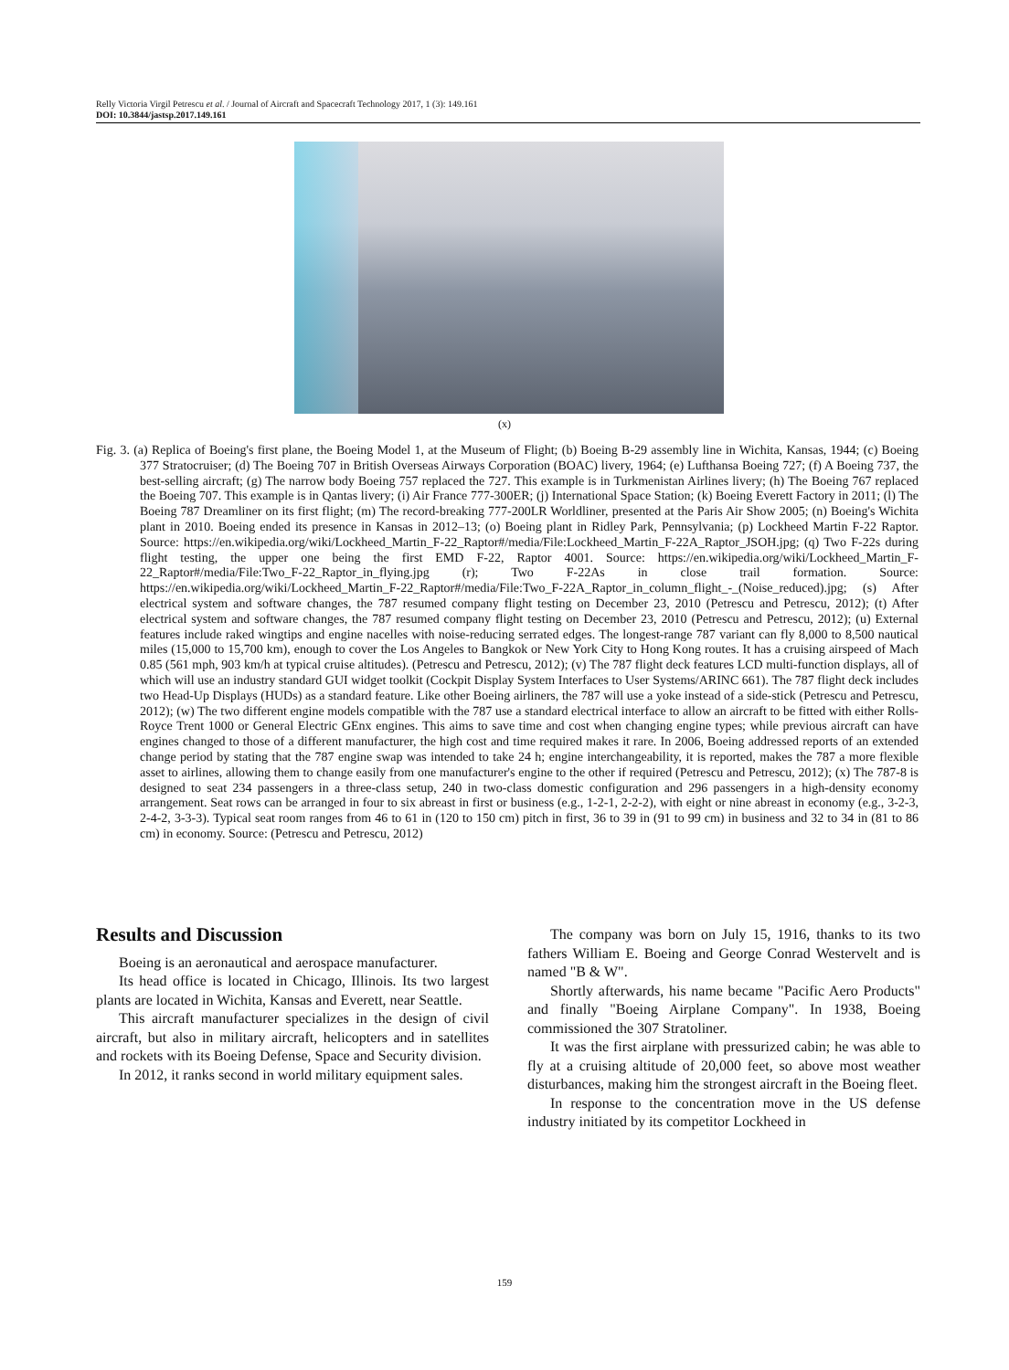Relly Victoria Virgil Petrescu et al. / Journal of Aircraft and Spacecraft Technology 2017, 1 (3): 149.161
DOI: 10.3844/jastsp.2017.149.161
(x)
Fig. 3. (a) Replica of Boeing's first plane, the Boeing Model 1, at the Museum of Flight; (b) Boeing B-29 assembly line in Wichita, Kansas, 1944; (c) Boeing 377 Stratocruiser; (d) The Boeing 707 in British Overseas Airways Corporation (BOAC) livery, 1964; (e) Lufthansa Boeing 727; (f) A Boeing 737, the best-selling aircraft; (g) The narrow body Boeing 757 replaced the 727. This example is in Turkmenistan Airlines livery; (h) The Boeing 767 replaced the Boeing 707. This example is in Qantas livery; (i) Air France 777-300ER; (j) International Space Station; (k) Boeing Everett Factory in 2011; (l) The Boeing 787 Dreamliner on its first flight; (m) The record-breaking 777-200LR Worldliner, presented at the Paris Air Show 2005; (n) Boeing's Wichita plant in 2010. Boeing ended its presence in Kansas in 2012–13; (o) Boeing plant in Ridley Park, Pennsylvania; (p) Lockheed Martin F-22 Raptor. Source: https://en.wikipedia.org/wiki/Lockheed_Martin_F-22_Raptor#/media/File:Lockheed_Martin_F-22A_Raptor_JSOH.jpg; (q) Two F-22s during flight testing, the upper one being the first EMD F-22, Raptor 4001. Source: https://en.wikipedia.org/wiki/Lockheed_Martin_F-22_Raptor#/media/File:Two_F-22_Raptor_in_flying.jpg (r); Two F-22As in close trail formation. Source: https://en.wikipedia.org/wiki/Lockheed_Martin_F-22_Raptor#/media/File:Two_F-22A_Raptor_in_column_flight_-_(Noise_reduced).jpg; (s) After electrical system and software changes, the 787 resumed company flight testing on December 23, 2010 (Petrescu and Petrescu, 2012); (t) After electrical system and software changes, the 787 resumed company flight testing on December 23, 2010 (Petrescu and Petrescu, 2012); (u) External features include raked wingtips and engine nacelles with noise-reducing serrated edges. The longest-range 787 variant can fly 8,000 to 8,500 nautical miles (15,000 to 15,700 km), enough to cover the Los Angeles to Bangkok or New York City to Hong Kong routes. It has a cruising airspeed of Mach 0.85 (561 mph, 903 km/h at typical cruise altitudes). (Petrescu and Petrescu, 2012); (v) The 787 flight deck features LCD multi-function displays, all of which will use an industry standard GUI widget toolkit (Cockpit Display System Interfaces to User Systems/ARINC 661). The 787 flight deck includes two Head-Up Displays (HUDs) as a standard feature. Like other Boeing airliners, the 787 will use a yoke instead of a side-stick (Petrescu and Petrescu, 2012); (w) The two different engine models compatible with the 787 use a standard electrical interface to allow an aircraft to be fitted with either Rolls-Royce Trent 1000 or General Electric GEnx engines. This aims to save time and cost when changing engine types; while previous aircraft can have engines changed to those of a different manufacturer, the high cost and time required makes it rare. In 2006, Boeing addressed reports of an extended change period by stating that the 787 engine swap was intended to take 24 h; engine interchangeability, it is reported, makes the 787 a more flexible asset to airlines, allowing them to change easily from one manufacturer's engine to the other if required (Petrescu and Petrescu, 2012); (x) The 787-8 is designed to seat 234 passengers in a three-class setup, 240 in two-class domestic configuration and 296 passengers in a high-density economy arrangement. Seat rows can be arranged in four to six abreast in first or business (e.g., 1-2-1, 2-2-2), with eight or nine abreast in economy (e.g., 3-2-3, 2-4-2, 3-3-3). Typical seat room ranges from 46 to 61 in (120 to 150 cm) pitch in first, 36 to 39 in (91 to 99 cm) in business and 32 to 34 in (81 to 86 cm) in economy. Source: (Petrescu and Petrescu, 2012)
Results and Discussion
Boeing is an aeronautical and aerospace manufacturer.
Its head office is located in Chicago, Illinois. Its two largest plants are located in Wichita, Kansas and Everett, near Seattle.
This aircraft manufacturer specializes in the design of civil aircraft, but also in military aircraft, helicopters and in satellites and rockets with its Boeing Defense, Space and Security division.
In 2012, it ranks second in world military equipment sales.
The company was born on July 15, 1916, thanks to its two fathers William E. Boeing and George Conrad Westervelt and is named "B & W".
Shortly afterwards, his name became "Pacific Aero Products" and finally "Boeing Airplane Company". In 1938, Boeing commissioned the 307 Stratoliner.
It was the first airplane with pressurized cabin; he was able to fly at a cruising altitude of 20,000 feet, so above most weather disturbances, making him the strongest aircraft in the Boeing fleet.
In response to the concentration move in the US defense industry initiated by its competitor Lockheed in
159